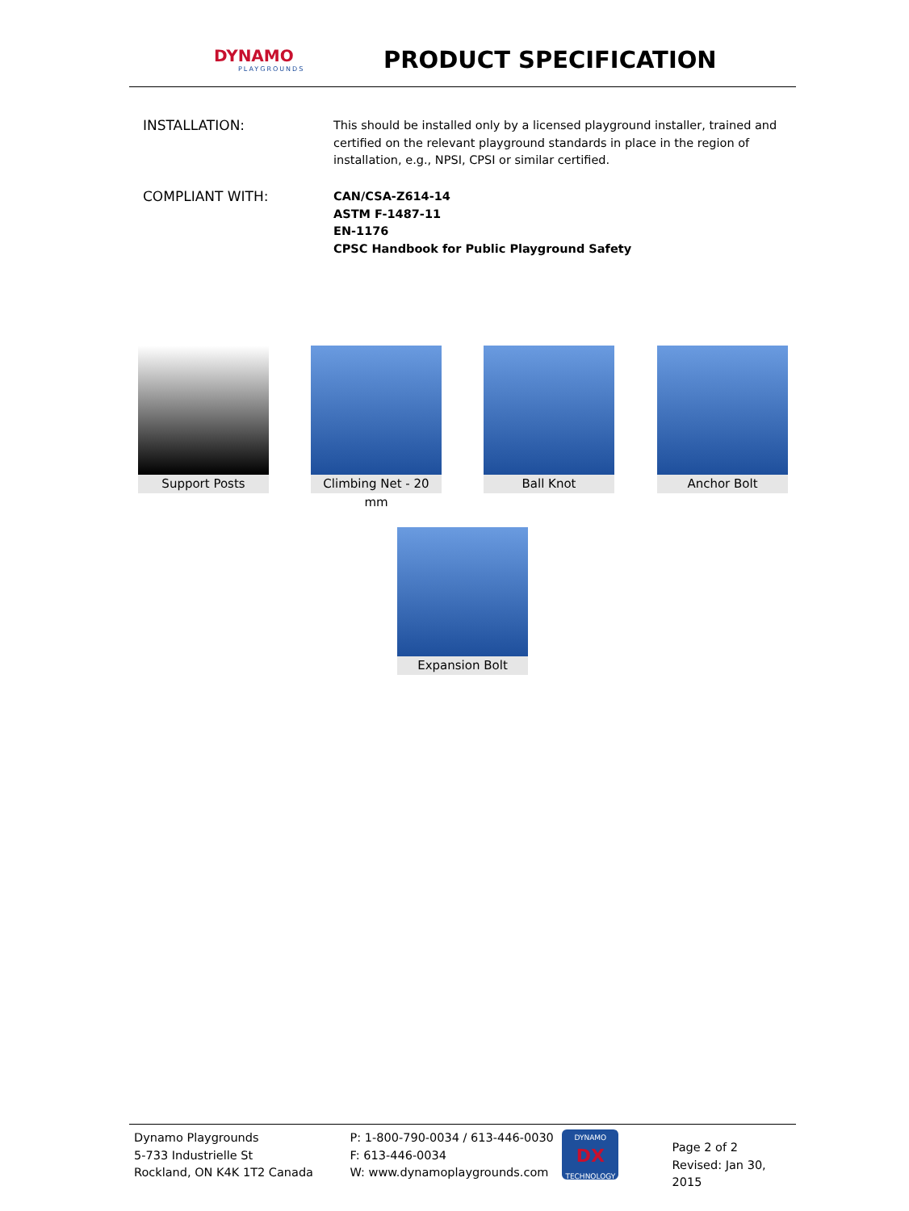DYNAMO
PLAYGROUNDS
PRODUCT SPECIFICATION
INSTALLATION:
This should be installed only by a licensed playground installer, trained and certified on the relevant playground standards in place in the region of installation, e.g., NPSI, CPSI or similar certified.
COMPLIANT WITH:
CAN/CSA-Z614-14
ASTM F-1487-11
EN-1176
CPSC Handbook for Public Playground Safety
Support Posts
Climbing Net - 20 mm
Ball Knot Anchor Bolt
Expansion Bolt
Dynamo Playgrounds
5-733 Industrielle St
Rockland, ON K4K 1T2 Canada
P: 1-800-790-0034 / 613-446-0030
F: 613-446-0034
W: www.dynamoplaygrounds.com
DYNAMO
DX
TECHNOLOGY
Page 2 of 2
Revised: Jan 30, 2015